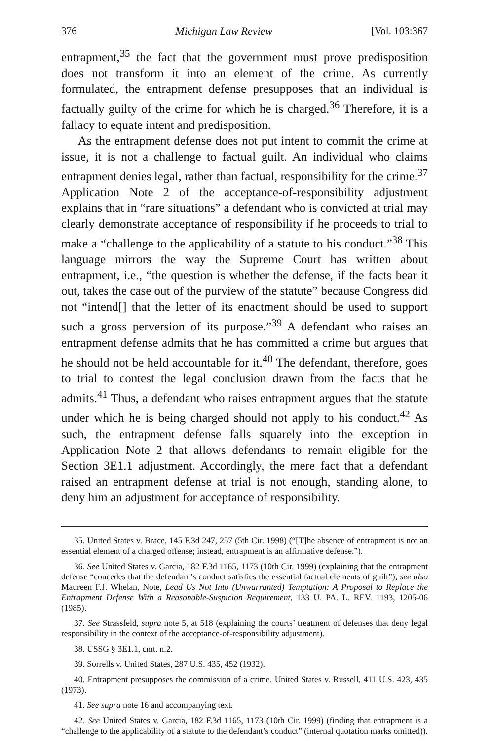376 Michigan Law Review [Vol. 103:367
entrapment,<sup>35</sup> the fact that the government must prove predisposition does not transform it into an element of the crime. As currently formulated, the entrapment defense presupposes that an individual is factually guilty of the crime for which he is charged.<sup>36</sup> Therefore, it is a fallacy to equate intent and predisposition.
As the entrapment defense does not put intent to commit the crime at issue, it is not a challenge to factual guilt. An individual who claims entrapment denies legal, rather than factual, responsibility for the crime.<sup>37</sup> Application Note 2 of the acceptance-of-responsibility adjustment explains that in “rare situations” a defendant who is convicted at trial may clearly demonstrate acceptance of responsibility if he proceeds to trial to make a “challenge to the applicability of a statute to his conduct.”<sup>38</sup> This language mirrors the way the Supreme Court has written about entrapment, i.e., “the question is whether the defense, if the facts bear it out, takes the case out of the purview of the statute” because Congress did not “intend[] that the letter of its enactment should be used to support such a gross perversion of its purpose.”<sup>39</sup> A defendant who raises an entrapment defense admits that he has committed a crime but argues that he should not be held accountable for it.<sup>40</sup> The defendant, therefore, goes to trial to contest the legal conclusion drawn from the facts that he admits.<sup>41</sup> Thus, a defendant who raises entrapment argues that the statute under which he is being charged should not apply to his conduct.<sup>42</sup> As such, the entrapment defense falls squarely into the exception in Application Note 2 that allows defendants to remain eligible for the Section 3E1.1 adjustment. Accordingly, the mere fact that a defendant raised an entrapment defense at trial is not enough, standing alone, to deny him an adjustment for acceptance of responsibility.
35. United States v. Brace, 145 F.3d 247, 257 (5th Cir. 1998) (“[T]he absence of entrapment is not an essential element of a charged offense; instead, entrapment is an affirmative defense.”).
36. See United States v. Garcia, 182 F.3d 1165, 1173 (10th Cir. 1999) (explaining that the entrapment defense “concedes that the defendant’s conduct satisfies the essential factual elements of guilt”); see also Maureen F.J. Whelan, Note, Lead Us Not Into (Unwarranted) Temptation: A Proposal to Replace the Entrapment Defense With a Reasonable-Suspicion Requirement, 133 U. PA. L. REV. 1193, 1205-06 (1985).
37. See Strassfeld, supra note 5, at 518 (explaining the courts’ treatment of defenses that deny legal responsibility in the context of the acceptance-of-responsibility adjustment).
38. USSG § 3E1.1, cmt. n.2.
39. Sorrells v. United States, 287 U.S. 435, 452 (1932).
40. Entrapment presupposes the commission of a crime. United States v. Russell, 411 U.S. 423, 435 (1973).
41. See supra note 16 and accompanying text.
42. See United States v. Garcia, 182 F.3d 1165, 1173 (10th Cir. 1999) (finding that entrapment is a “challenge to the applicability of a statute to the defendant’s conduct” (internal quotation marks omitted)).